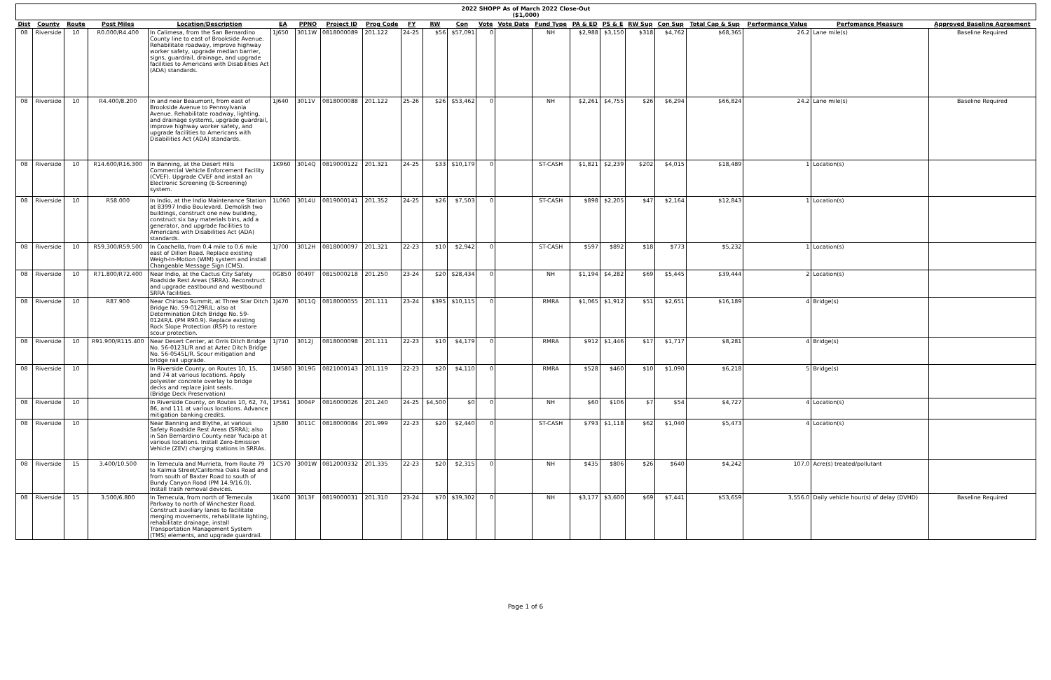| 2022 SHOPP As of March 2022 Close-Out ($1,000) | | | | | | | | | | | | | | | | | | | | | | |
| Dist | County | Route | Post Miles | Location/Description | EA | PPNO | Project ID | Prog Code | FY | RW | Con | Vote | Vote Date | Fund Type | PA & ED | PS & E | RW Sup | Con Sup | Total Cap & Sup | Performance Value | Perfomance Measure | Approved Baseline Agreement |
| 08 | Riverside | 10 | R0.000/R4.400 | In Calimesa, from the San Bernardino County line to east of Brookside Avenue. Rehabilitate roadway, improve highway worker safety, upgrade median barrier, signs, guardrail, drainage, and upgrade facilities to Americans with Disabilities Act (ADA) standards. | 1J650 | 3011W | 0818000089 | 201.122 | 24-25 | $56 | $57,091 | 0 | | NH | $2,988 | $3,150 | $318 | $4,762 | $68,365 | 26.2 | Lane mile(s) | Baseline Required |
| 08 | Riverside | 10 | R4.400/8.200 | In and near Beaumont, from east of Brookside Avenue to Pennsylvania Avenue. Rehabilitate roadway, lighting, and drainage systems, upgrade guardrail, improve highway worker safety, and upgrade facilities to Americans with Disabilities Act (ADA) standards. | 1J640 | 3011V | 0818000088 | 201.122 | 25-26 | $26 | $53,462 | 0 | | NH | $2,261 | $4,755 | $26 | $6,294 | $66,824 | 24.2 | Lane mile(s) | Baseline Required |
| 08 | Riverside | 10 | R14.600/R16.300 | In Banning, at the Desert Hills Commercial Vehicle Enforcement Facility (CVEF). Upgrade CVEF and install an Electronic Screening (E-Screening) system. | 1K960 | 3014Q | 0819000122 | 201.321 | 24-25 | $33 | $10,179 | 0 | | ST-CASH | $1,821 | $2,239 | $202 | $4,015 | $18,489 | 1 | Location(s) | |
| 08 | Riverside | 10 | R58.000 | In Indio, at the Indio Maintenance Station at 83997 Indio Boulevard. Demolish two buildings, construct one new building, construct six bay materials bins, add a generator, and upgrade facilities to Americans with Disabilities Act (ADA) standards. | 1L060 | 3014U | 0819000141 | 201.352 | 24-25 | $26 | $7,503 | 0 | | ST-CASH | $898 | $2,205 | $47 | $2,164 | $12,843 | 1 | Location(s) | |
| 08 | Riverside | 10 | R59.300/R59.500 | In Coachella, from 0.4 mile to 0.6 mile east of Dillon Road. Replace existing Weigh-In-Motion (WIM) system and install Changeable Message Sign (CMS). | 1J700 | 3012H | 0818000097 | 201.321 | 22-23 | $10 | $2,942 | 0 | | ST-CASH | $597 | $892 | $18 | $773 | $5,232 | 1 | Location(s) | |
| 08 | Riverside | 10 | R71.800/R72.400 | Near Indio, at the Cactus City Safety Roadside Rest Areas (SRRA). Reconstruct and upgrade eastbound and westbound SRRA facilities. | 0G850 | 0049T | 0815000218 | 201.250 | 23-24 | $20 | $28,434 | 0 | | NH | $1,194 | $4,282 | $69 | $5,445 | $39,444 | 2 | Location(s) | |
| 08 | Riverside | 10 | R87.900 | Near Chiriaco Summit, at Three Star Ditch Bridge No. 59-0129R/L; also at Determination Ditch Bridge No. 59-0124R/L (PM R90.9). Replace existing Rock Slope Protection (RSP) to restore scour protection. | 1J470 | 3011Q | 0818000055 | 201.111 | 23-24 | $395 | $10,115 | 0 | | RMRA | $1,065 | $1,912 | $51 | $2,651 | $16,189 | 4 | Bridge(s) | |
| 08 | Riverside | 10 | R91.900/R115.400 | Near Desert Center, at Orris Ditch Bridge No. 56-0123L/R and at Aztec Ditch Bridge No. 56-0545L/R. Scour mitigation and bridge rail upgrade. | 1J710 | 3012J | 0818000098 | 201.111 | 22-23 | $10 | $4,179 | 0 | | RMRA | $912 | $1,446 | $17 | $1,717 | $8,281 | 4 | Bridge(s) | |
| 08 | Riverside | 10 | | In Riverside County, on Routes 10, 15, and 74 at various locations. Apply polyester concrete overlay to bridge decks and replace joint seals. (Bridge Deck Preservation) | 1M580 | 3019G | 0821000143 | 201.119 | 22-23 | $20 | $4,110 | 0 | | RMRA | $528 | $460 | $10 | $1,090 | $6,218 | 5 | Bridge(s) | |
| 08 | Riverside | 10 | | In Riverside County, on Routes 10, 62, 74, 86, and 111 at various locations. Advance mitigation banking credits. | 1F561 | 3004P | 0816000026 | 201.240 | 24-25 | $4,500 | $0 | 0 | | NH | $60 | $106 | $7 | $54 | $4,727 | 4 | Location(s) | |
| 08 | Riverside | 10 | | Near Banning and Blythe, at various Safety Roadside Rest Areas (SRRA); also in San Bernardino County near Yucaipa at various locations. Install Zero-Emission Vehicle (ZEV) charging stations in SRRAs. | 1J580 | 3011C | 0818000084 | 201.999 | 22-23 | $20 | $2,440 | 0 | | ST-CASH | $793 | $1,118 | $62 | $1,040 | $5,473 | 4 | Location(s) | |
| 08 | Riverside | 15 | 3.400/10.500 | In Temecula and Murrieta, from Route 79 to Kalmia Street/California Oaks Road and from south of Baxter Road to south of Bundy Canyon Road (PM 14.9/16.0). Install trash removal devices. | 1C570 | 3001W | 0812000332 | 201.335 | 22-23 | $20 | $2,315 | 0 | | NH | $435 | $806 | $26 | $640 | $4,242 | 107.0 | Acre(s) treated/pollutant | |
| 08 | Riverside | 15 | 3.500/6.800 | In Temecula, from north of Temecula Parkway to north of Winchester Road. Construct auxiliary lanes to facilitate merging movements, rehabilitate lighting, rehabilitate drainage, install Transportation Management System (TMS) elements, and upgrade guardrail. | 1K400 | 3013F | 0819000031 | 201.310 | 23-24 | $70 | $39,302 | 0 | | NH | $3,177 | $3,600 | $69 | $7,441 | $53,659 | 3,556.0 | Daily vehicle hour(s) of delay (DVHD) | Baseline Required |
Page 1 of 6